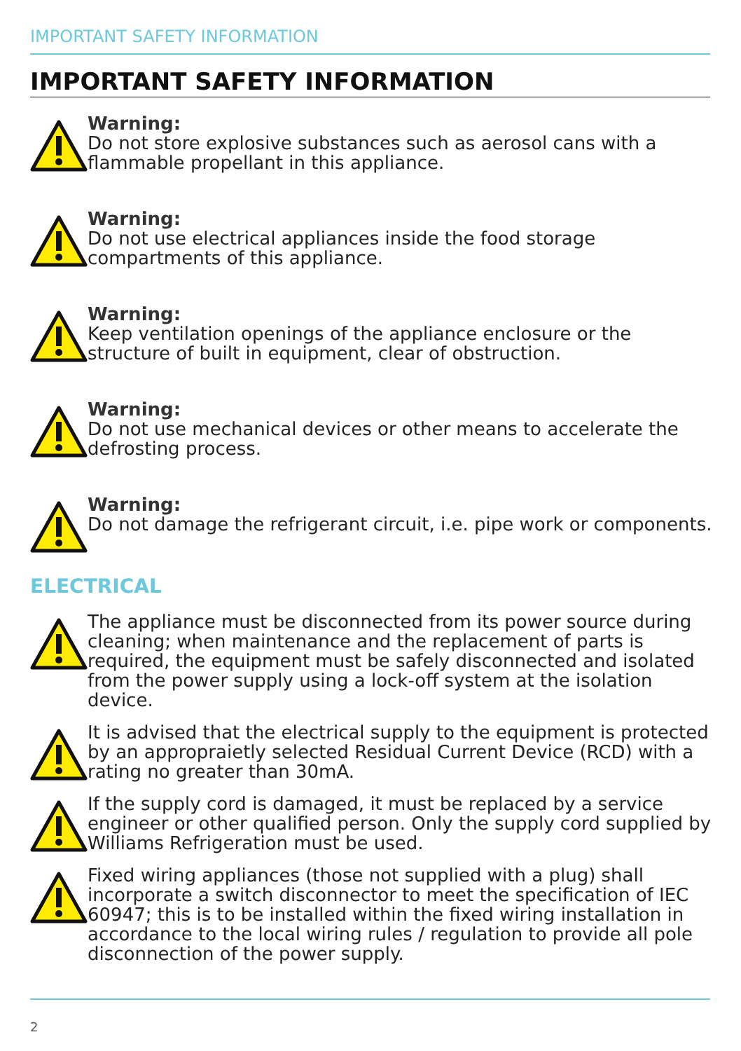IMPORTANT SAFETY INFORMATION
IMPORTANT SAFETY INFORMATION
Warning:
Do not store explosive substances such as aerosol cans with a flammable propellant in this appliance.
Warning:
Do not use electrical appliances inside the food storage compartments of this appliance.
Warning:
Keep ventilation openings of the appliance enclosure or the structure of built in equipment, clear of obstruction.
Warning:
Do not use mechanical devices or other means to accelerate the defrosting process.
Warning:
Do not damage the refrigerant circuit, i.e. pipe work or components.
ELECTRICAL
The appliance must be disconnected from its power source during cleaning; when maintenance and the replacement of parts is required, the equipment must be safely disconnected and isolated from the power supply using a lock-off system at the isolation device.
It is advised that the electrical supply to the equipment is protected by an appropraietly selected Residual Current Device (RCD) with a rating no greater than 30mA.
If the supply cord is damaged, it must be replaced by a service engineer or other qualified person. Only the supply cord supplied by Williams Refrigeration must be used.
Fixed wiring appliances (those not supplied with a plug) shall incorporate a switch disconnector to meet the specification of IEC 60947; this is to be installed within the fixed wiring installation in accordance to the local wiring rules / regulation to provide all pole disconnection of the power supply.
2